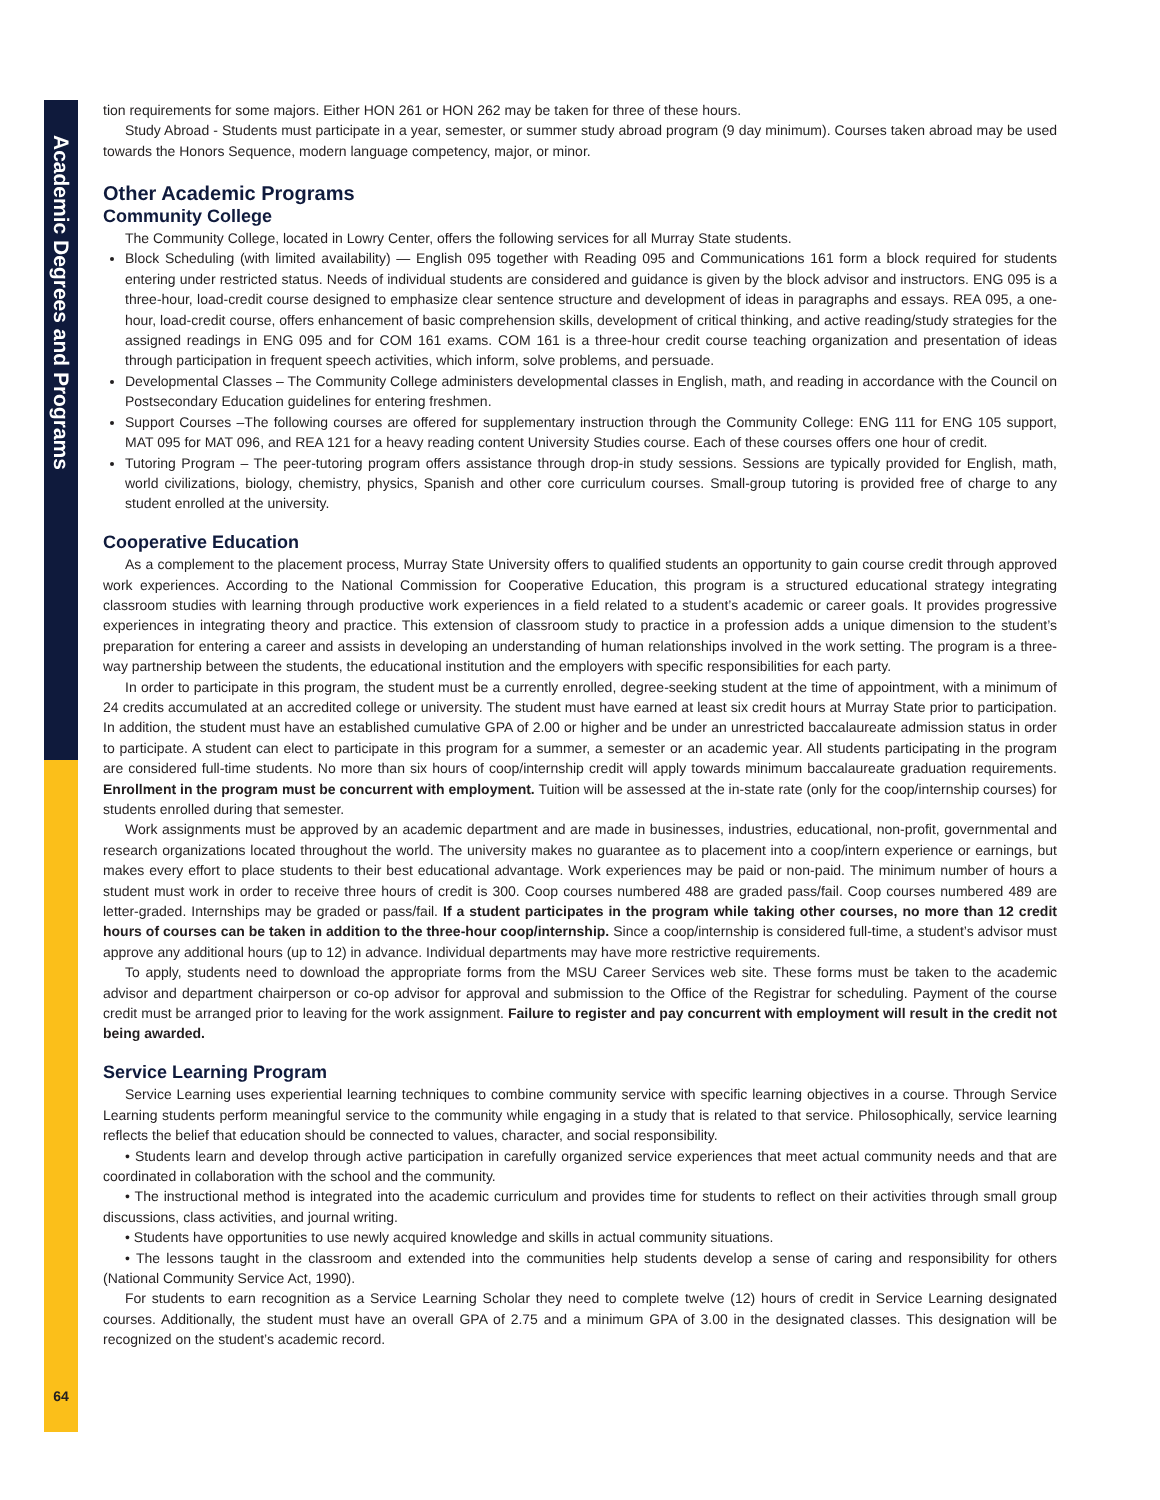Academic Degrees and Programs
64
tion requirements for some majors. Either HON 261 or HON 262 may be taken for three of these hours.
Study Abroad - Students must participate in a year, semester, or summer study abroad program (9 day minimum). Courses taken abroad may be used towards the Honors Sequence, modern language competency, major, or minor.
Other Academic Programs
Community College
The Community College, located in Lowry Center, offers the following services for all Murray State students.
Block Scheduling (with limited availability) — English 095 together with Reading 095 and Communications 161 form a block required for students entering under restricted status. Needs of individual students are considered and guidance is given by the block advisor and instructors. ENG 095 is a three-hour, load-credit course designed to emphasize clear sentence structure and development of ideas in paragraphs and essays. REA 095, a one-hour, load-credit course, offers enhancement of basic comprehension skills, development of critical thinking, and active reading/study strategies for the assigned readings in ENG 095 and for COM 161 exams. COM 161 is a three-hour credit course teaching organization and presentation of ideas through participation in frequent speech activities, which inform, solve problems, and persuade.
Developmental Classes – The Community College administers developmental classes in English, math, and reading in accordance with the Council on Postsecondary Education guidelines for entering freshmen.
Support Courses –The following courses are offered for supplementary instruction through the Community College: ENG 111 for ENG 105 support, MAT 095 for MAT 096, and REA 121 for a heavy reading content University Studies course. Each of these courses offers one hour of credit.
Tutoring Program – The peer-tutoring program offers assistance through drop-in study sessions. Sessions are typically provided for English, math, world civilizations, biology, chemistry, physics, Spanish and other core curriculum courses. Small-group tutoring is provided free of charge to any student enrolled at the university.
Cooperative Education
As a complement to the placement process, Murray State University offers to qualified students an opportunity to gain course credit through approved work experiences. According to the National Commission for Cooperative Education, this program is a structured educational strategy integrating classroom studies with learning through productive work experiences in a field related to a student’s academic or career goals. It provides progressive experiences in integrating theory and practice. This extension of classroom study to practice in a profession adds a unique dimension to the student’s preparation for entering a career and assists in developing an understanding of human relationships involved in the work setting. The program is a three-way partnership between the students, the educational institution and the employers with specific responsibilities for each party.
In order to participate in this program, the student must be a currently enrolled, degree-seeking student at the time of appointment, with a minimum of 24 credits accumulated at an accredited college or university. The student must have earned at least six credit hours at Murray State prior to participation. In addition, the student must have an established cumulative GPA of 2.00 or higher and be under an unrestricted baccalaureate admission status in order to participate. A student can elect to participate in this program for a summer, a semester or an academic year. All students participating in the program are considered full-time students. No more than six hours of coop/internship credit will apply towards minimum baccalaureate graduation requirements. Enrollment in the program must be concurrent with employment. Tuition will be assessed at the in-state rate (only for the coop/internship courses) for students enrolled during that semester.
Work assignments must be approved by an academic department and are made in businesses, industries, educational, non-profit, governmental and research organizations located throughout the world. The university makes no guarantee as to placement into a coop/intern experience or earnings, but makes every effort to place students to their best educational advantage. Work experiences may be paid or non-paid. The minimum number of hours a student must work in order to receive three hours of credit is 300. Coop courses numbered 488 are graded pass/fail. Coop courses numbered 489 are letter-graded. Internships may be graded or pass/fail. If a student participates in the program while taking other courses, no more than 12 credit hours of courses can be taken in addition to the three-hour coop/internship. Since a coop/internship is considered full-time, a student’s advisor must approve any additional hours (up to 12) in advance. Individual departments may have more restrictive requirements.
To apply, students need to download the appropriate forms from the MSU Career Services web site. These forms must be taken to the academic advisor and department chairperson or co-op advisor for approval and submission to the Office of the Registrar for scheduling. Payment of the course credit must be arranged prior to leaving for the work assignment. Failure to register and pay concurrent with employment will result in the credit not being awarded.
Service Learning Program
Service Learning uses experiential learning techniques to combine community service with specific learning objectives in a course. Through Service Learning students perform meaningful service to the community while engaging in a study that is related to that service. Philosophically, service learning reflects the belief that education should be connected to values, character, and social responsibility.
• Students learn and develop through active participation in carefully organized service experiences that meet actual community needs and that are coordinated in collaboration with the school and the community.
• The instructional method is integrated into the academic curriculum and provides time for students to reflect on their activities through small group discussions, class activities, and journal writing.
• Students have opportunities to use newly acquired knowledge and skills in actual community situations.
• The lessons taught in the classroom and extended into the communities help students develop a sense of caring and responsibility for others (National Community Service Act, 1990).
For students to earn recognition as a Service Learning Scholar they need to complete twelve (12) hours of credit in Service Learning designated courses. Additionally, the student must have an overall GPA of 2.75 and a minimum GPA of 3.00 in the designated classes. This designation will be recognized on the student’s academic record.